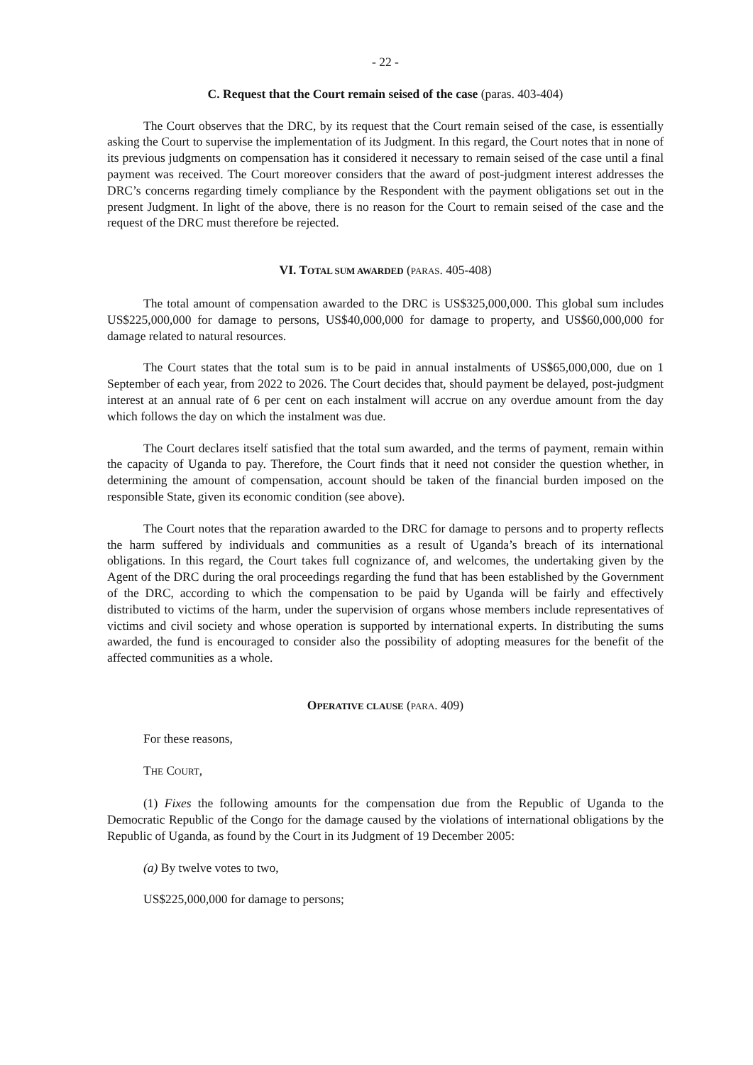- 22 -
C. Request that the Court remain seised of the case (paras. 403-404)
The Court observes that the DRC, by its request that the Court remain seised of the case, is essentially asking the Court to supervise the implementation of its Judgment. In this regard, the Court notes that in none of its previous judgments on compensation has it considered it necessary to remain seised of the case until a final payment was received. The Court moreover considers that the award of post-judgment interest addresses the DRC’s concerns regarding timely compliance by the Respondent with the payment obligations set out in the present Judgment. In light of the above, there is no reason for the Court to remain seised of the case and the request of the DRC must therefore be rejected.
VI. TOTAL SUM AWARDED (PARAS. 405-408)
The total amount of compensation awarded to the DRC is US$325,000,000. This global sum includes US$225,000,000 for damage to persons, US$40,000,000 for damage to property, and US$60,000,000 for damage related to natural resources.
The Court states that the total sum is to be paid in annual instalments of US$65,000,000, due on 1 September of each year, from 2022 to 2026. The Court decides that, should payment be delayed, post-judgment interest at an annual rate of 6 per cent on each instalment will accrue on any overdue amount from the day which follows the day on which the instalment was due.
The Court declares itself satisfied that the total sum awarded, and the terms of payment, remain within the capacity of Uganda to pay. Therefore, the Court finds that it need not consider the question whether, in determining the amount of compensation, account should be taken of the financial burden imposed on the responsible State, given its economic condition (see above).
The Court notes that the reparation awarded to the DRC for damage to persons and to property reflects the harm suffered by individuals and communities as a result of Uganda’s breach of its international obligations. In this regard, the Court takes full cognizance of, and welcomes, the undertaking given by the Agent of the DRC during the oral proceedings regarding the fund that has been established by the Government of the DRC, according to which the compensation to be paid by Uganda will be fairly and effectively distributed to victims of the harm, under the supervision of organs whose members include representatives of victims and civil society and whose operation is supported by international experts. In distributing the sums awarded, the fund is encouraged to consider also the possibility of adopting measures for the benefit of the affected communities as a whole.
OPERATIVE CLAUSE (PARA. 409)
For these reasons,
THE COURT,
(1) Fixes the following amounts for the compensation due from the Republic of Uganda to the Democratic Republic of the Congo for the damage caused by the violations of international obligations by the Republic of Uganda, as found by the Court in its Judgment of 19 December 2005:
(a) By twelve votes to two,
US$225,000,000 for damage to persons;